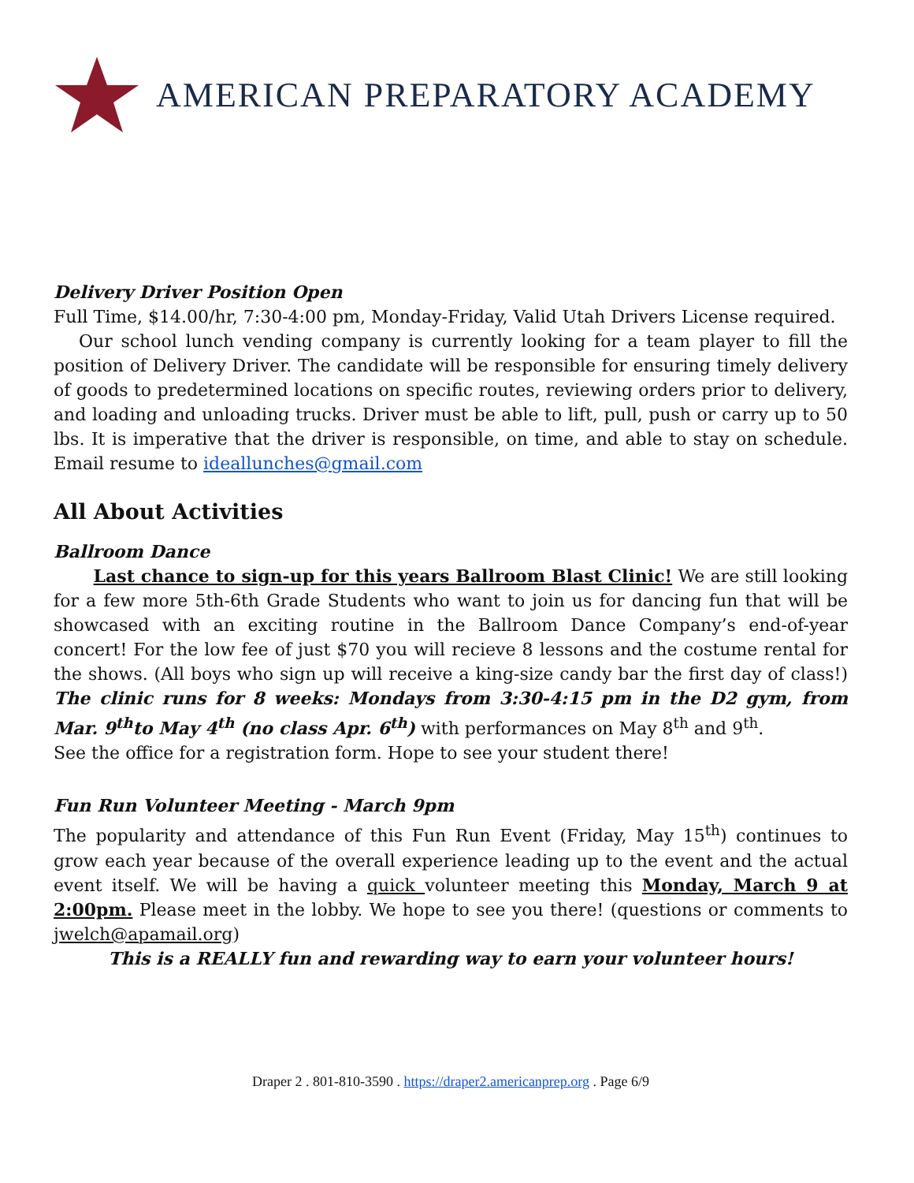AMERICAN PREPARATORY ACADEMY
Delivery Driver Position Open
Full Time, $14.00/hr, 7:30-4:00 pm, Monday-Friday, Valid Utah Drivers License required.
Our school lunch vending company is currently looking for a team player to fill the position of Delivery Driver. The candidate will be responsible for ensuring timely delivery of goods to predetermined locations on specific routes, reviewing orders prior to delivery, and loading and unloading trucks. Driver must be able to lift, pull, push or carry up to 50 lbs. It is imperative that the driver is responsible, on time, and able to stay on schedule. Email resume to ideallunches@gmail.com
All About Activities
Ballroom Dance
Last chance to sign-up for this years Ballroom Blast Clinic! We are still looking for a few more 5th-6th Grade Students who want to join us for dancing fun that will be showcased with an exciting routine in the Ballroom Dance Company’s end-of-year concert! For the low fee of just $70 you will recieve 8 lessons and the costume rental for the shows. (All boys who sign up will receive a king-size candy bar the first day of class!) The clinic runs for 8 weeks: Mondays from 3:30-4:15 pm in the D2 gym, from Mar. 9<sup>th</sup>to May 4<sup>th</sup> (no class Apr. 6<sup>th</sup>) with performances on May 8<sup>th</sup> and 9<sup>th</sup>.
See the office for a registration form. Hope to see your student there!
Fun Run Volunteer Meeting - March 9pm
The popularity and attendance of this Fun Run Event (Friday, May 15<sup>th</sup>) continues to grow each year because of the overall experience leading up to the event and the actual event itself. We will be having a quick volunteer meeting this Monday, March 9 at 2:00pm. Please meet in the lobby. We hope to see you there! (questions or comments to jwelch@apamail.org)
This is a REALLY fun and rewarding way to earn your volunteer hours!
Draper 2 . 801-810-3590 . https://draper2.americanprep.org . Page 6/9